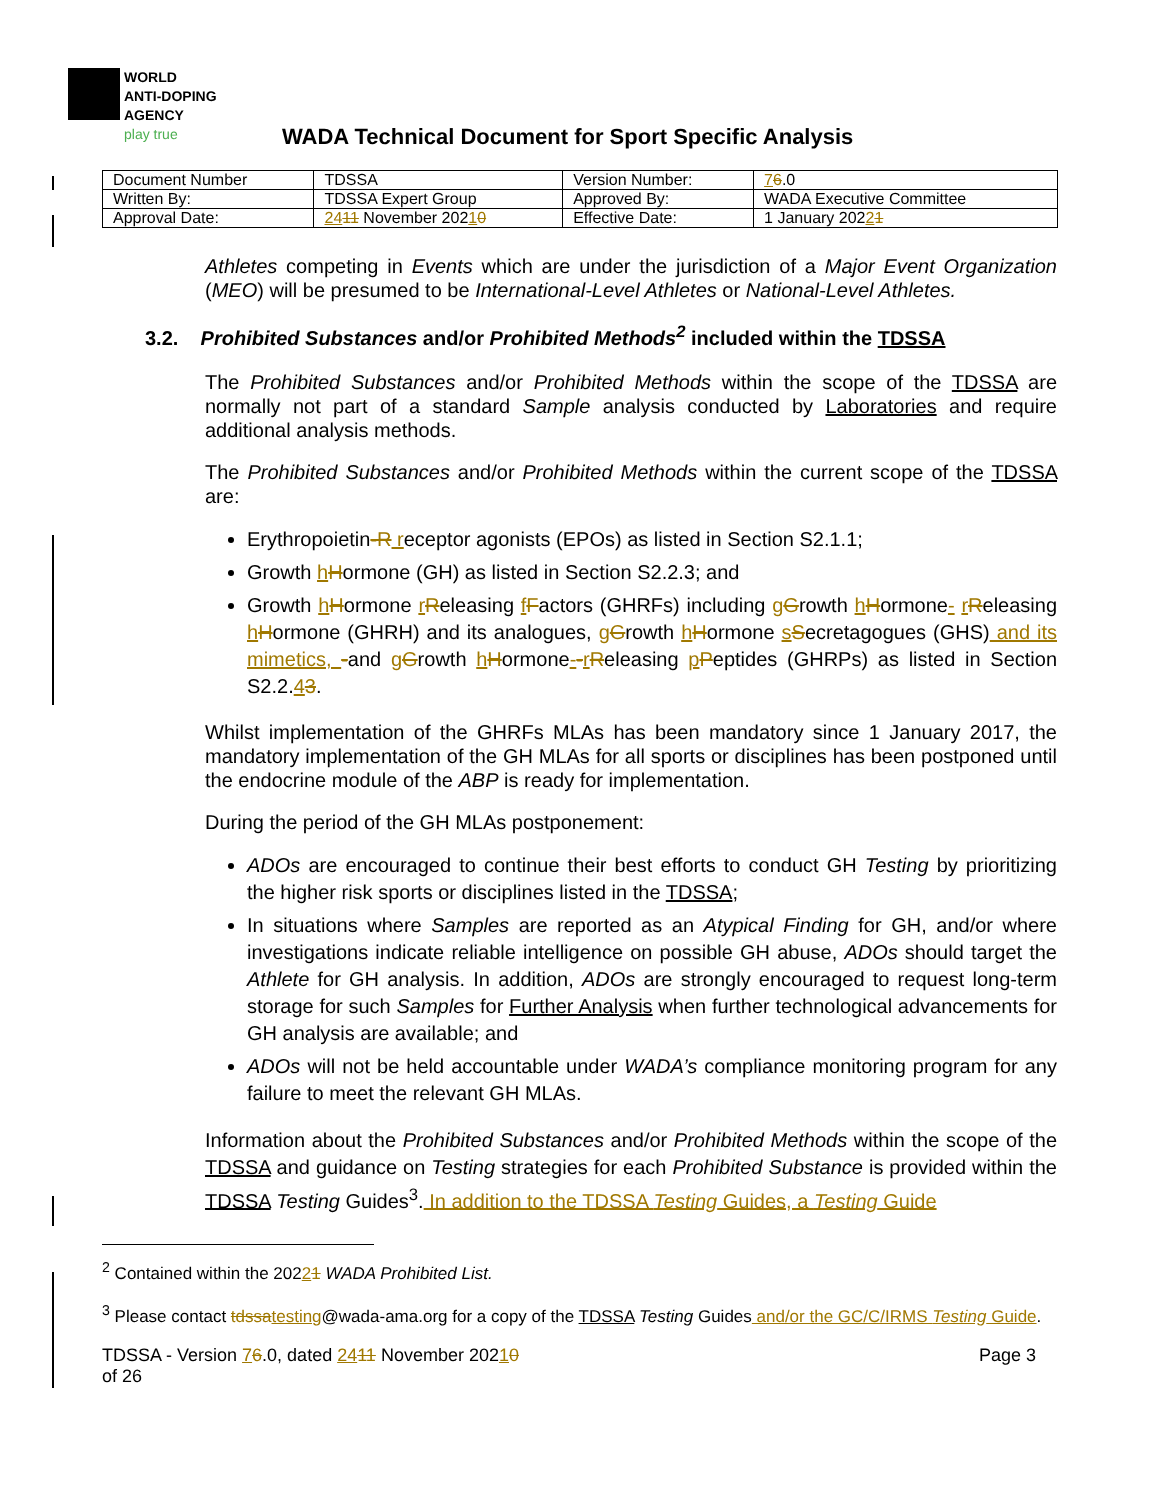WORLD
ANTI-DOPING
AGENCY
play true
WADA Technical Document for Sport Specific Analysis
| Document Number | TDSSA | Version Number: | 7 6 .0 |
| Written By: | TDSSA Expert Group | Approved By: | WADA Executive Committee |
| Approval Date: | 24 11 November 202 1 0 | Effective Date: | 1 January 202 2 1 |
Athletes competing in Events which are under the jurisdiction of a Major Event Organization (MEO) will be presumed to be International-Level Athletes or National-Level Athletes.
3.2. Prohibited Substances and/or Prohibited Methods<sup>2</sup> included within the TDSSA
The Prohibited Substances and/or Prohibited Methods within the scope of the TDSSA are normally not part of a standard Sample analysis conducted by Laboratories and require additional analysis methods.
The Prohibited Substances and/or Prohibited Methods within the current scope of the TDSSA are:
Erythropoietin-R receptor agonists (EPOs) as listed in Section S2.1.1;
Growth hHormone (GH) as listed in Section S2.2.3; and
Growth hHormone rReleasing fFactors (GHRFs) including gGrowth hHormone- rReleasing hHormone (GHRH) and its analogues, gGrowth hHormone sSecretagogues (GHS) and its mimetics, -and gGrowth hHormone--rReleasing pPeptides (GHRPs) as listed in Section S2.2.43.
Whilst implementation of the GHRFs MLAs has been mandatory since 1 January 2017, the mandatory implementation of the GH MLAs for all sports or disciplines has been postponed until the endocrine module of the ABP is ready for implementation.
During the period of the GH MLAs postponement:
ADOs are encouraged to continue their best efforts to conduct GH Testing by prioritizing the higher risk sports or disciplines listed in the TDSSA;
In situations where Samples are reported as an Atypical Finding for GH, and/or where investigations indicate reliable intelligence on possible GH abuse, ADOs should target the Athlete for GH analysis. In addition, ADOs are strongly encouraged to request long-term storage for such Samples for Further Analysis when further technological advancements for GH analysis are available; and
ADOs will not be held accountable under WADA’s compliance monitoring program for any failure to meet the relevant GH MLAs.
Information about the Prohibited Substances and/or Prohibited Methods within the scope of the TDSSA and guidance on Testing strategies for each Prohibited Substance is provided within the TDSSA Testing Guides<sup>3</sup>. In addition to the TDSSA Testing Guides, a Testing Guide
<sup>2</sup> Contained within the 20221 WADA Prohibited List.
<sup>3</sup> Please contact tdssa testing@wada-ama.org for a copy of the TDSSA Testing Guides and/or the GC/C/IRMS Testing Guide.
TDSSA - Version 76.0, dated 2411 November 20210
of 26
Page 3